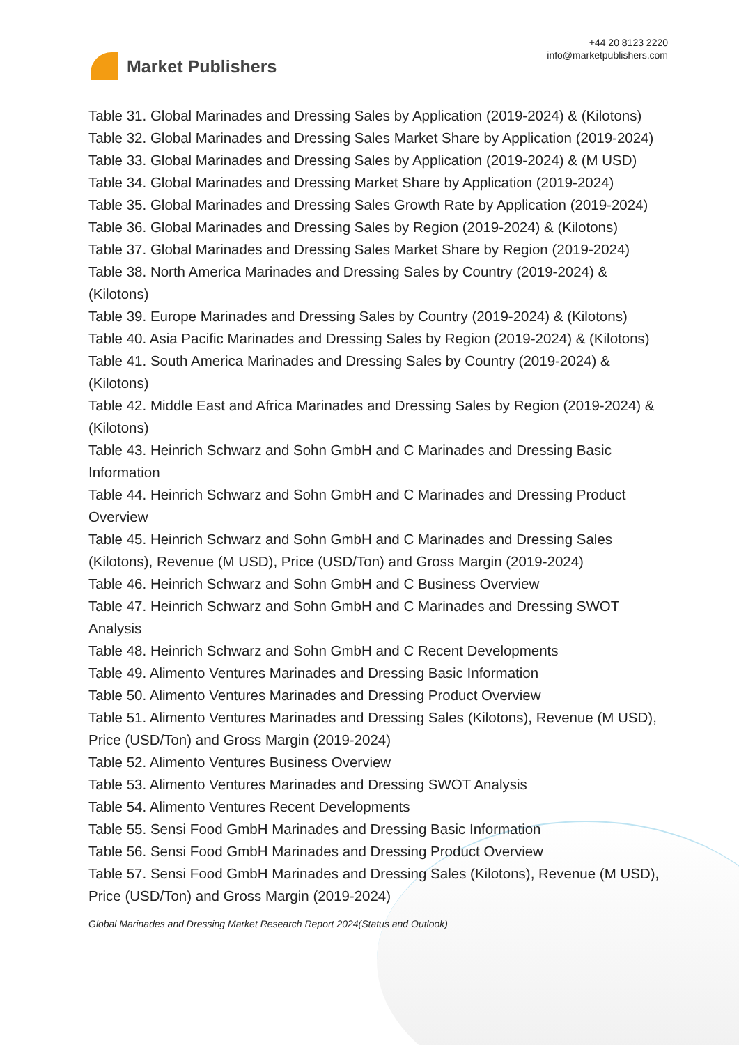Market Publishers
+44 20 8123 2220
info@marketpublishers.com
Table 31. Global Marinades and Dressing Sales by Application (2019-2024) & (Kilotons)
Table 32. Global Marinades and Dressing Sales Market Share by Application (2019-2024)
Table 33. Global Marinades and Dressing Sales by Application (2019-2024) & (M USD)
Table 34. Global Marinades and Dressing Market Share by Application (2019-2024)
Table 35. Global Marinades and Dressing Sales Growth Rate by Application (2019-2024)
Table 36. Global Marinades and Dressing Sales by Region (2019-2024) & (Kilotons)
Table 37. Global Marinades and Dressing Sales Market Share by Region (2019-2024)
Table 38. North America Marinades and Dressing Sales by Country (2019-2024) & (Kilotons)
Table 39. Europe Marinades and Dressing Sales by Country (2019-2024) & (Kilotons)
Table 40. Asia Pacific Marinades and Dressing Sales by Region (2019-2024) & (Kilotons)
Table 41. South America Marinades and Dressing Sales by Country (2019-2024) & (Kilotons)
Table 42. Middle East and Africa Marinades and Dressing Sales by Region (2019-2024) & (Kilotons)
Table 43. Heinrich Schwarz and Sohn GmbH and C Marinades and Dressing Basic Information
Table 44. Heinrich Schwarz and Sohn GmbH and C Marinades and Dressing Product Overview
Table 45. Heinrich Schwarz and Sohn GmbH and C Marinades and Dressing Sales (Kilotons), Revenue (M USD), Price (USD/Ton) and Gross Margin (2019-2024)
Table 46. Heinrich Schwarz and Sohn GmbH and C Business Overview
Table 47. Heinrich Schwarz and Sohn GmbH and C Marinades and Dressing SWOT Analysis
Table 48. Heinrich Schwarz and Sohn GmbH and C Recent Developments
Table 49. Alimento Ventures Marinades and Dressing Basic Information
Table 50. Alimento Ventures Marinades and Dressing Product Overview
Table 51. Alimento Ventures Marinades and Dressing Sales (Kilotons), Revenue (M USD), Price (USD/Ton) and Gross Margin (2019-2024)
Table 52. Alimento Ventures Business Overview
Table 53. Alimento Ventures Marinades and Dressing SWOT Analysis
Table 54. Alimento Ventures Recent Developments
Table 55. Sensi Food GmbH Marinades and Dressing Basic Information
Table 56. Sensi Food GmbH Marinades and Dressing Product Overview
Table 57. Sensi Food GmbH Marinades and Dressing Sales (Kilotons), Revenue (M USD), Price (USD/Ton) and Gross Margin (2019-2024)
Global Marinades and Dressing Market Research Report 2024(Status and Outlook)